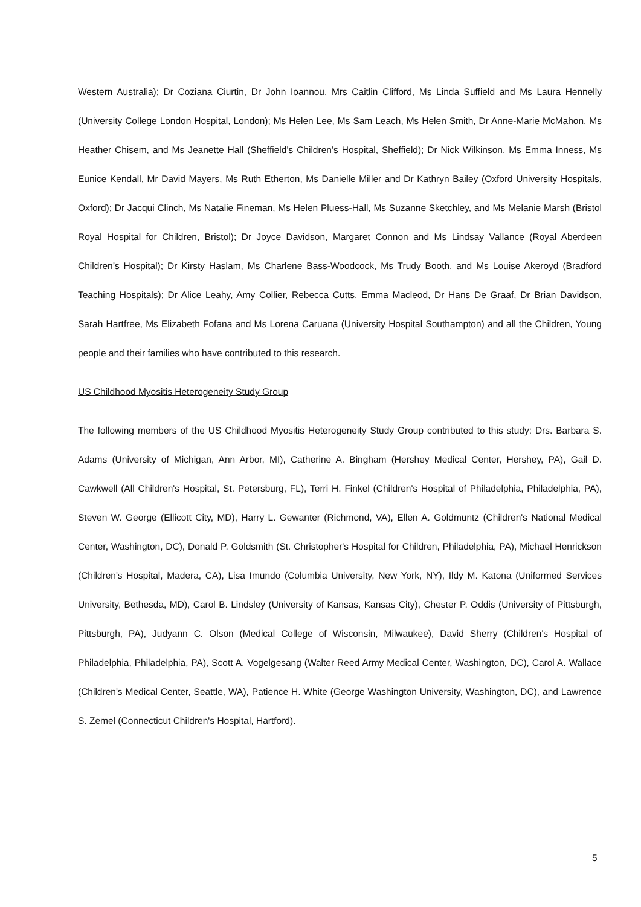Western Australia); Dr Coziana Ciurtin, Dr John Ioannou, Mrs Caitlin Clifford, Ms Linda Suffield and Ms Laura Hennelly (University College London Hospital, London); Ms Helen Lee, Ms Sam Leach, Ms Helen Smith, Dr Anne-Marie McMahon, Ms Heather Chisem, and Ms Jeanette Hall (Sheffield’s Children’s Hospital, Sheffield); Dr Nick Wilkinson, Ms Emma Inness, Ms Eunice Kendall, Mr David Mayers, Ms Ruth Etherton, Ms Danielle Miller and Dr Kathryn Bailey (Oxford University Hospitals, Oxford); Dr Jacqui Clinch, Ms Natalie Fineman, Ms Helen Pluess-Hall, Ms Suzanne Sketchley, and Ms Melanie Marsh (Bristol Royal Hospital for Children, Bristol); Dr Joyce Davidson, Margaret Connon and Ms Lindsay Vallance (Royal Aberdeen Children’s Hospital); Dr Kirsty Haslam, Ms Charlene Bass-Woodcock, Ms Trudy Booth, and Ms Louise Akeroyd (Bradford Teaching Hospitals); Dr Alice Leahy, Amy Collier, Rebecca Cutts, Emma Macleod, Dr Hans De Graaf, Dr Brian Davidson, Sarah Hartfree, Ms Elizabeth Fofana and Ms Lorena Caruana (University Hospital Southampton) and all the Children, Young people and their families who have contributed to this research.
US Childhood Myositis Heterogeneity Study Group
The following members of the US Childhood Myositis Heterogeneity Study Group contributed to this study: Drs. Barbara S. Adams (University of Michigan, Ann Arbor, MI), Catherine A. Bingham (Hershey Medical Center, Hershey, PA), Gail D. Cawkwell (All Children's Hospital, St. Petersburg, FL), Terri H. Finkel (Children's Hospital of Philadelphia, Philadelphia, PA), Steven W. George (Ellicott City, MD), Harry L. Gewanter (Richmond, VA), Ellen A. Goldmuntz (Children's National Medical Center, Washington, DC), Donald P. Goldsmith (St. Christopher's Hospital for Children, Philadelphia, PA), Michael Henrickson (Children's Hospital, Madera, CA), Lisa Imundo (Columbia University, New York, NY), Ildy M. Katona (Uniformed Services University, Bethesda, MD), Carol B. Lindsley (University of Kansas, Kansas City), Chester P. Oddis (University of Pittsburgh, Pittsburgh, PA), Judyann C. Olson (Medical College of Wisconsin, Milwaukee), David Sherry (Children's Hospital of Philadelphia, Philadelphia, PA), Scott A. Vogelgesang (Walter Reed Army Medical Center, Washington, DC), Carol A. Wallace (Children's Medical Center, Seattle, WA), Patience H. White (George Washington University, Washington, DC), and Lawrence S. Zemel (Connecticut Children's Hospital, Hartford).
5